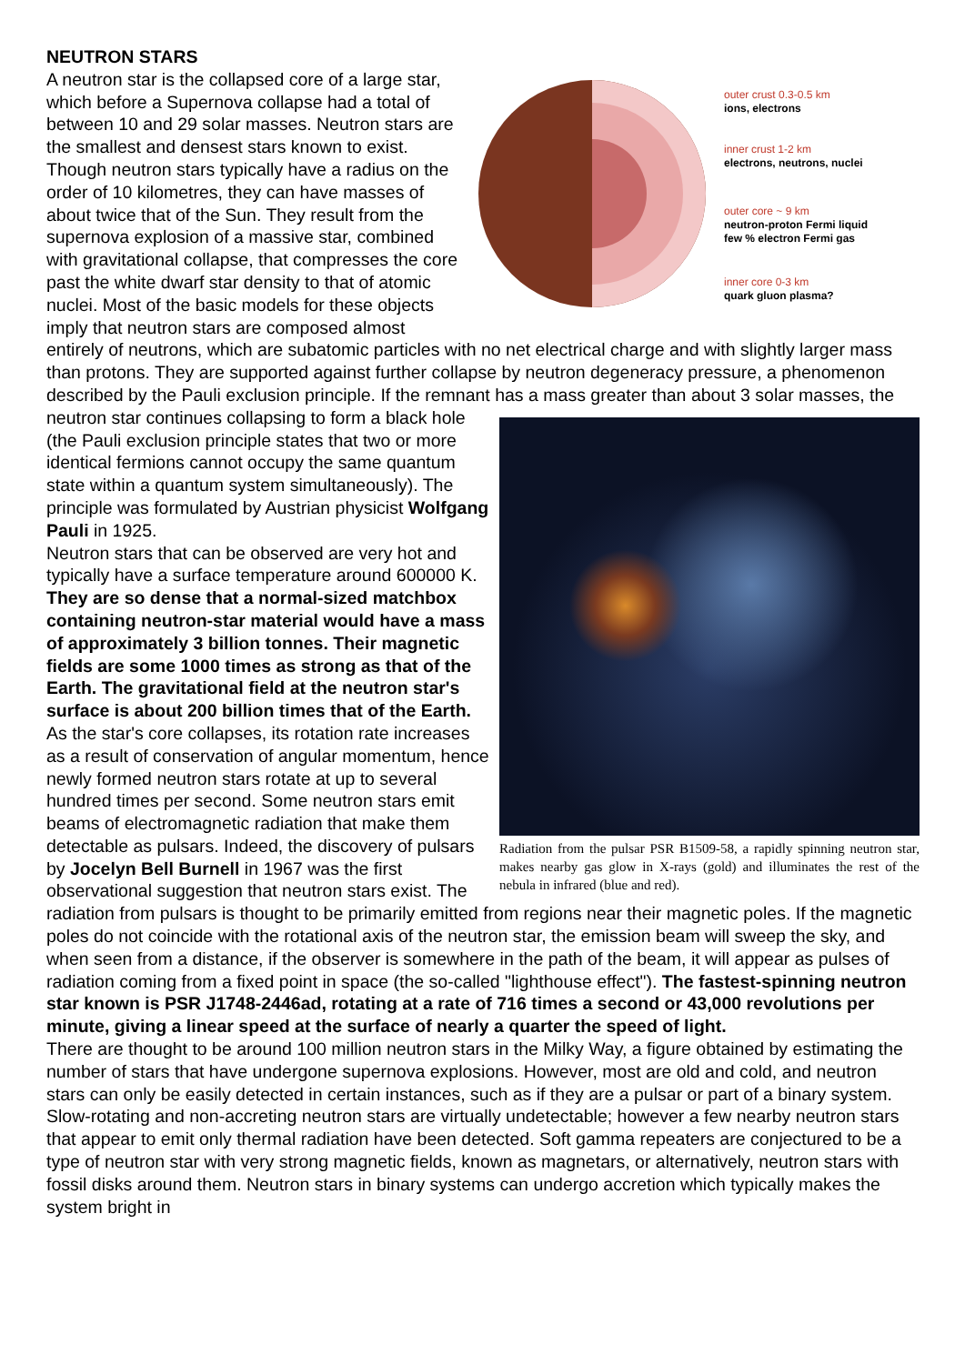NEUTRON STARS
outer crust 0.3-0.5 km
ions, electrons
inner crust 1-2 km
electrons, neutrons, nuclei
outer core ~ 9 km
neutron-proton Fermi liquid
few % electron Fermi gas
inner core 0-3 km
quark gluon plasma?
A neutron star is the collapsed core of a large star, which before a Supernova collapse had a total of between 10 and 29 solar masses. Neutron stars are the smallest and densest stars known to exist. Though neutron stars typically have a radius on the order of 10 kilometres, they can have masses of about twice that of the Sun. They result from the supernova explosion of a massive star, combined with gravitational collapse, that compresses the core past the white dwarf star density to that of atomic nuclei. Most of the basic models for these objects imply that neutron stars are composed almost entirely of neutrons, which are subatomic particles with no net electrical charge and with slightly larger mass than protons. They are supported against further collapse by neutron degeneracy pressure, a phenomenon described by the Pauli exclusion principle. If the remnant has a mass greater than about 3 solar masses, the neutron star continues collapsing to
Radiation from the pulsar PSR B1509-58, a rapidly spinning neutron star, makes nearby gas glow in X-rays (gold) and illuminates the rest of the nebula in infrared (blue and red).
form a black hole (the Pauli exclusion principle states that two or more identical fermions cannot occupy the same quantum state within a quantum system simultaneously). The principle was formulated by Austrian physicist Wolfgang Pauli in 1925.
Neutron stars that can be observed are very hot and typically have a surface temperature around 600000 K. They are so dense that a normal-sized matchbox containing neutron-star material would have a mass of approximately 3 billion tonnes. Their magnetic fields are some 1000 times as strong as that of the Earth. The gravitational field at the neutron star's surface is about 200 billion times that of the Earth.
As the star's core collapses, its rotation rate increases as a result of conservation of angular momentum, hence newly formed neutron stars rotate at up to several hundred times per second. Some neutron stars emit beams of electromagnetic radiation that make them detectable as pulsars. Indeed, the discovery of pulsars by Jocelyn Bell Burnell in 1967 was the first observational suggestion that neutron stars exist. The radiation from pulsars is thought to be primarily emitted from regions near their magnetic poles. If the magnetic poles do not coincide with the rotational axis of the neutron star, the emission beam will sweep the sky, and when seen from a distance, if the observer is somewhere in the path of the beam, it will appear as pulses of radiation coming from a fixed point in space (the so-called "lighthouse effect"). The fastest-spinning neutron star known is PSR J1748-2446ad, rotating at a rate of 716 times a second or 43,000 revolutions per minute, giving a linear speed at the surface of nearly a quarter the speed of light.
There are thought to be around 100 million neutron stars in the Milky Way, a figure obtained by estimating the number of stars that have undergone supernova explosions. However, most are old and cold, and neutron stars can only be easily detected in certain instances, such as if they are a pulsar or part of a binary system. Slow-rotating and non-accreting neutron stars are virtually undetectable; however a few nearby neutron stars that appear to emit only thermal radiation have been detected. Soft gamma repeaters are conjectured to be a type of neutron star with very strong magnetic fields, known as magnetars, or alternatively, neutron stars with fossil disks around them. Neutron stars in binary systems can undergo accretion which typically makes the system bright in